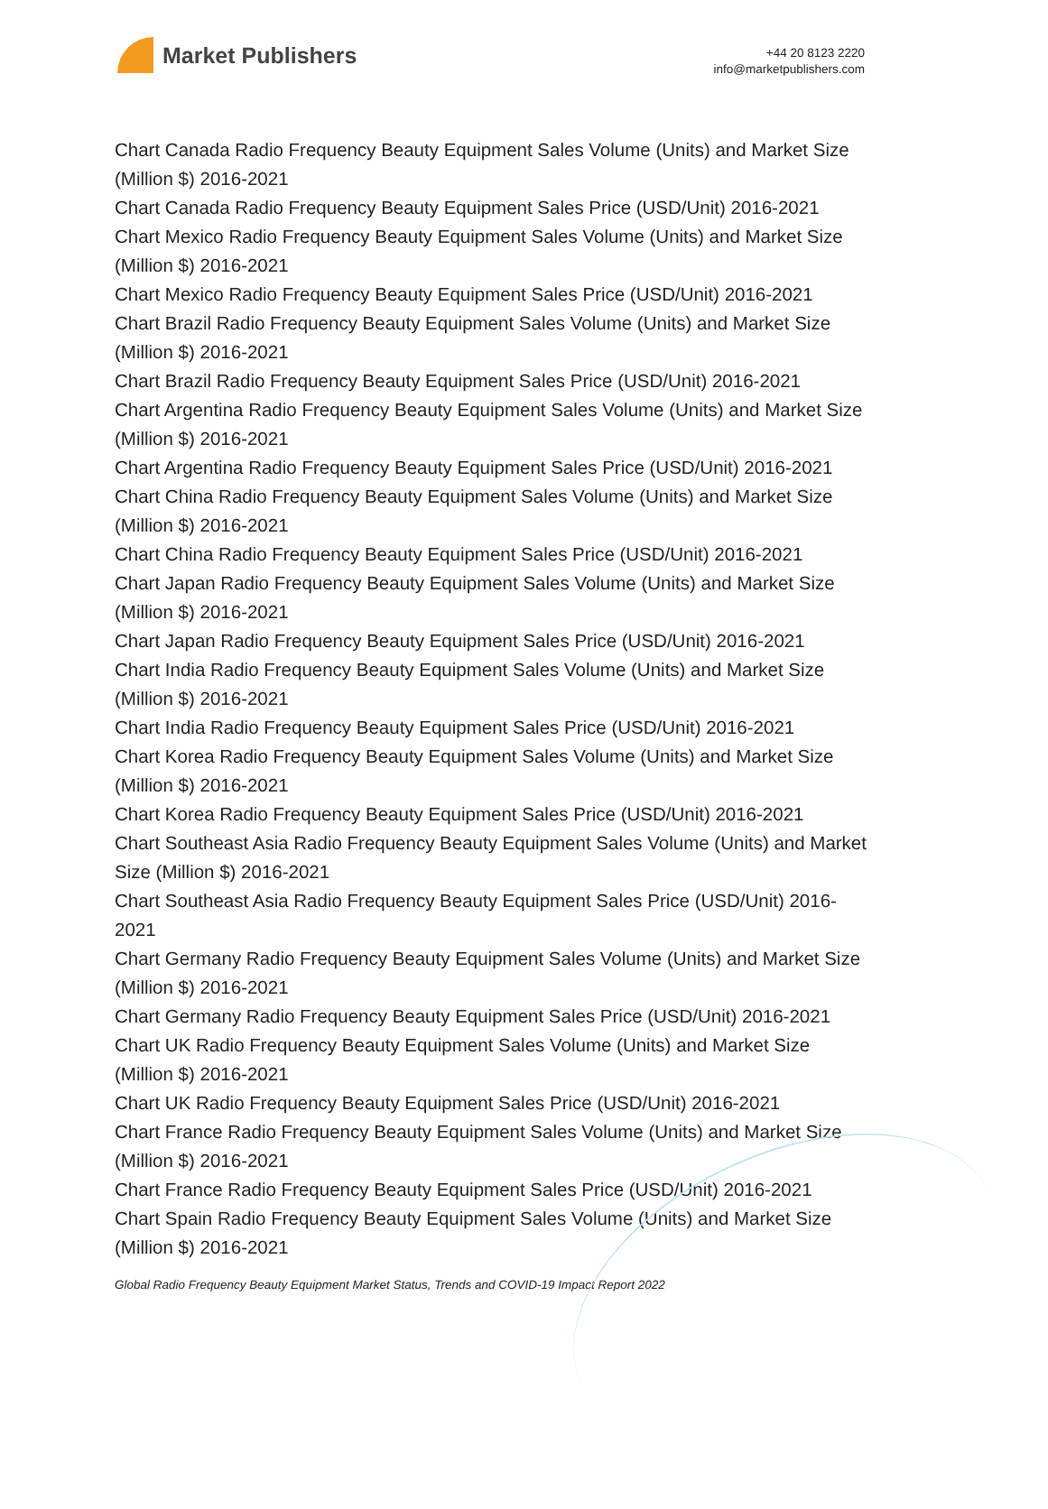Market Publishers
+44 20 8123 2220
info@marketpublishers.com
Chart Canada Radio Frequency Beauty Equipment Sales Volume (Units) and Market Size (Million $) 2016-2021
Chart Canada Radio Frequency Beauty Equipment Sales Price (USD/Unit) 2016-2021
Chart Mexico Radio Frequency Beauty Equipment Sales Volume (Units) and Market Size (Million $) 2016-2021
Chart Mexico Radio Frequency Beauty Equipment Sales Price (USD/Unit) 2016-2021
Chart Brazil Radio Frequency Beauty Equipment Sales Volume (Units) and Market Size (Million $) 2016-2021
Chart Brazil Radio Frequency Beauty Equipment Sales Price (USD/Unit) 2016-2021
Chart Argentina Radio Frequency Beauty Equipment Sales Volume (Units) and Market Size (Million $) 2016-2021
Chart Argentina Radio Frequency Beauty Equipment Sales Price (USD/Unit) 2016-2021
Chart China Radio Frequency Beauty Equipment Sales Volume (Units) and Market Size (Million $) 2016-2021
Chart China Radio Frequency Beauty Equipment Sales Price (USD/Unit) 2016-2021
Chart Japan Radio Frequency Beauty Equipment Sales Volume (Units) and Market Size (Million $) 2016-2021
Chart Japan Radio Frequency Beauty Equipment Sales Price (USD/Unit) 2016-2021
Chart India Radio Frequency Beauty Equipment Sales Volume (Units) and Market Size (Million $) 2016-2021
Chart India Radio Frequency Beauty Equipment Sales Price (USD/Unit) 2016-2021
Chart Korea Radio Frequency Beauty Equipment Sales Volume (Units) and Market Size (Million $) 2016-2021
Chart Korea Radio Frequency Beauty Equipment Sales Price (USD/Unit) 2016-2021
Chart Southeast Asia Radio Frequency Beauty Equipment Sales Volume (Units) and Market Size (Million $) 2016-2021
Chart Southeast Asia Radio Frequency Beauty Equipment Sales Price (USD/Unit) 2016-2021
Chart Germany Radio Frequency Beauty Equipment Sales Volume (Units) and Market Size (Million $) 2016-2021
Chart Germany Radio Frequency Beauty Equipment Sales Price (USD/Unit) 2016-2021
Chart UK Radio Frequency Beauty Equipment Sales Volume (Units) and Market Size (Million $) 2016-2021
Chart UK Radio Frequency Beauty Equipment Sales Price (USD/Unit) 2016-2021
Chart France Radio Frequency Beauty Equipment Sales Volume (Units) and Market Size (Million $) 2016-2021
Chart France Radio Frequency Beauty Equipment Sales Price (USD/Unit) 2016-2021
Chart Spain Radio Frequency Beauty Equipment Sales Volume (Units) and Market Size (Million $) 2016-2021
Global Radio Frequency Beauty Equipment Market Status, Trends and COVID-19 Impact Report 2022